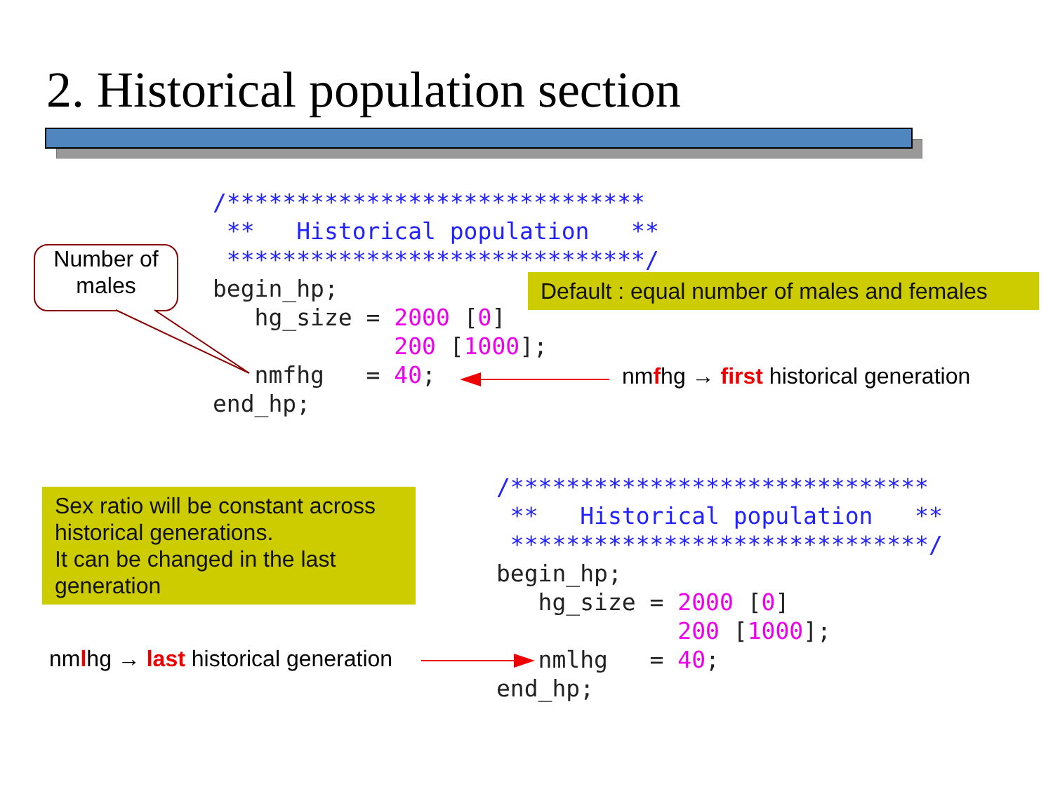2. Historical population section
Number of males
/******************************
 **   Historical population   **
 ******************************/
begin_hp;
   hg_size = 2000 [0]
             200 [1000];
   nmfhg   = 40;
end_hp;
Default : equal number of males and females
nmfhg → first historical generation
Sex ratio will be constant across historical generations.
It can be changed in the last generation
/******************************
 **   Historical population   **
 ******************************/
begin_hp;
   hg_size = 2000 [0]
             200 [1000];
   nmlhg   = 40;
end_hp;
nmlhg → last historical generation